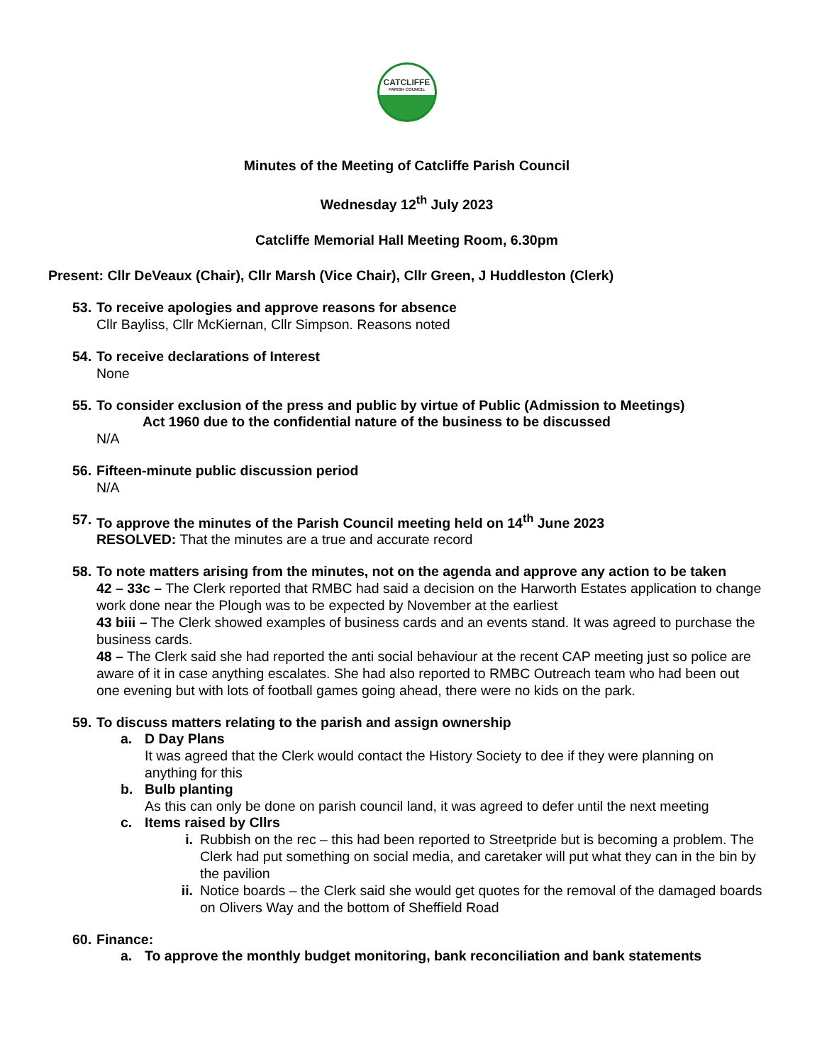CATCLIFFE
PARISH COUNCIL
Minutes of the Meeting of Catcliffe Parish Council
Wednesday 12<sup>th</sup> July 2023
Catcliffe Memorial Hall Meeting Room, 6.30pm
Present: Cllr DeVeaux (Chair), Cllr Marsh (Vice Chair), Cllr Green, J Huddleston (Clerk)
53. To receive apologies and approve reasons for absence
Cllr Bayliss, Cllr McKiernan, Cllr Simpson. Reasons noted
54. To receive declarations of Interest
None
55. To consider exclusion of the press and public by virtue of Public (Admission to Meetings)
Act 1960 due to the confidential nature of the business to be discussed
N/A
56. Fifteen-minute public discussion period
N/A
57. To approve the minutes of the Parish Council meeting held on 14<sup>th</sup> June 2023
RESOLVED: That the minutes are a true and accurate record
58. To note matters arising from the minutes, not on the agenda and approve any action to be taken
42 – 33c – The Clerk reported that RMBC had said a decision on the Harworth Estates application to change work done near the Plough was to be expected by November at the earliest
43 biii – The Clerk showed examples of business cards and an events stand. It was agreed to purchase the business cards.
48 – The Clerk said she had reported the anti social behaviour at the recent CAP meeting just so police are aware of it in case anything escalates. She had also reported to RMBC Outreach team who had been out one evening but with lots of football games going ahead, there were no kids on the park.
59. To discuss matters relating to the parish and assign ownership
a. D Day Plans
It was agreed that the Clerk would contact the History Society to dee if they were planning on anything for this
b. Bulb planting
As this can only be done on parish council land, it was agreed to defer until the next meeting
c. Items raised by Cllrs
i. Rubbish on the rec – this had been reported to Streetpride but is becoming a problem. The Clerk had put something on social media, and caretaker will put what they can in the bin by the pavilion
ii. Notice boards – the Clerk said she would get quotes for the removal of the damaged boards on Olivers Way and the bottom of Sheffield Road
60. Finance:
a. To approve the monthly budget monitoring, bank reconciliation and bank statements